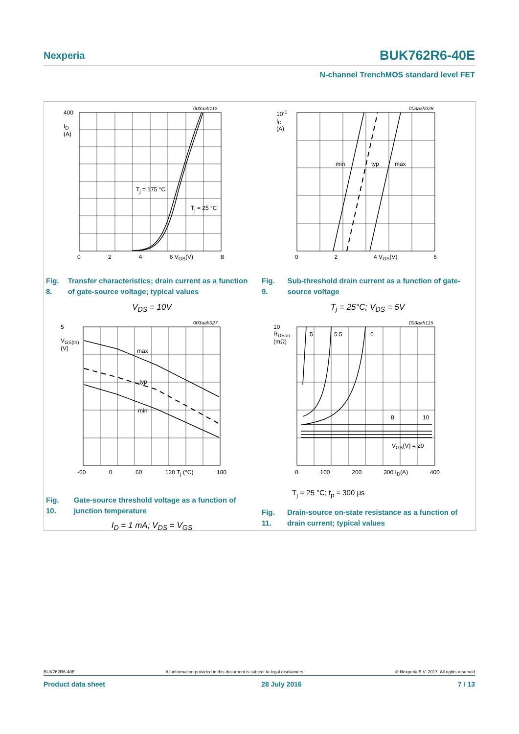Nexperia BUK762R6-40E
N-channel TrenchMOS standard level FET
003aah112
400
I<sub>D</sub>
(A)
T<sub>j</sub> = 175 °C
T<sub>j</sub> = 25 °C
0 2 4 6 V<sub>GS</sub>(V) 8
Fig. 8. Transfer characteristics; drain current as a function of gate-source voltage; typical values
V<sub>DS</sub> = 10V
003aah028
10<sup>-1</sup>
I<sub>D</sub>
(A)
min typ max
0 2 4 V<sub>GS</sub>(V) 6
Fig. 9. Sub-threshold drain current as a function of gate-source voltage
T<sub>j</sub> = 25°C; V<sub>DS</sub> = 5V
003aah027
5
V<sub>GS(th)</sub>
(V)
max
typ
min
-60 0 60 120 T<sub>j</sub> (°C) 180
Fig. 10. Gate-source threshold voltage as a function of junction temperature
I<sub>D</sub> = 1 mA; V<sub>DS</sub> = V<sub>GS</sub>
003aah115
10
R<sub>DSon</sub>
(mΩ)
5 5.5 6
8 10
V<sub>GS</sub>(V) = 20
0 100 200 300 I<sub>D</sub>(A) 400
T<sub>j</sub> = 25 °C; t<sub>p</sub> = 300 μs
Fig. 11. Drain-source on-state resistance as a function of drain current; typical values
BUK762R6-40E All information provided in this document is subject to legal disclaimers. © Nexperia B.V. 2017. All rights reserved
Product data sheet 28 July 2016 7 / 13